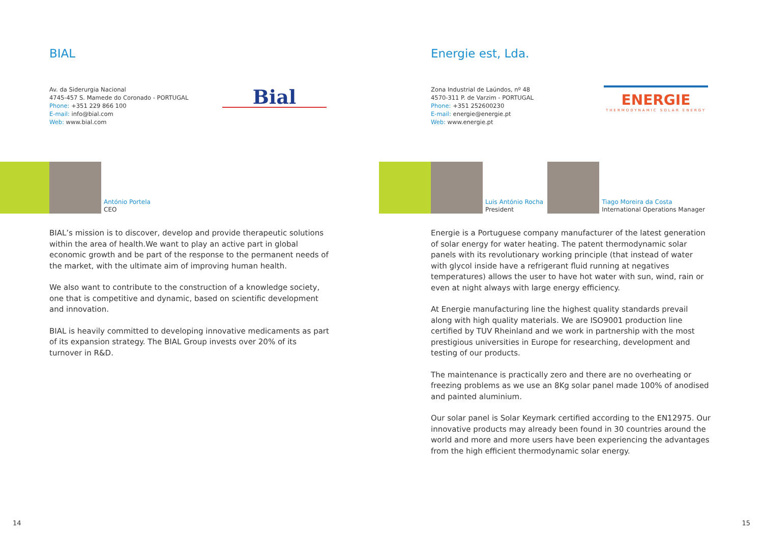BIAL
Av. da Siderurgia Nacional
4745-457 S. Mamede do Coronado - PORTUGAL
Phone: +351 229 866 100
E-mail: info@bial.com
Web: www.bial.com
Bial
António Portela
CEO
BIAL’s mission is to discover, develop and provide therapeutic solutions within the area of health.We want to play an active part in global economic growth and be part of the response to the permanent needs of the market, with the ultimate aim of improving human health.
We also want to contribute to the construction of a knowledge society, one that is competitive and dynamic, based on scientific development and innovation.
BIAL is heavily committed to developing innovative medicaments as part of its expansion strategy. The BIAL Group invests over 20% of its turnover in R&D.
14
Energie est, Lda.
Zona Industrial de Laúndos, nº 48
4570-311 P. de Varzim - PORTUGAL
Phone: +351 252600230
E-mail: energie@energie.pt
Web: www.energie.pt
ENERGIE
THERMODYNAMIC SOLAR ENERGY
Luis António Rocha
President
Tiago Moreira da Costa
International Operations Manager
Energie is a Portuguese company manufacturer of the latest generation of solar energy for water heating. The patent thermodynamic solar panels with its revolutionary working principle (that instead of water with glycol inside have a refrigerant fluid running at negatives temperatures) allows the user to have hot water with sun, wind, rain or even at night always with large energy efficiency.
At Energie manufacturing line the highest quality standards prevail along with high quality materials. We are ISO9001 production line certified by TUV Rheinland and we work in partnership with the most prestigious universities in Europe for researching, development and testing of our products.
The maintenance is practically zero and there are no overheating or freezing problems as we use an 8Kg solar panel made 100% of anodised and painted aluminium.
Our solar panel is Solar Keymark certified according to the EN12975. Our innovative products may already been found in 30 countries around the world and more and more users have been experiencing the advantages from the high efficient thermodynamic solar energy.
15